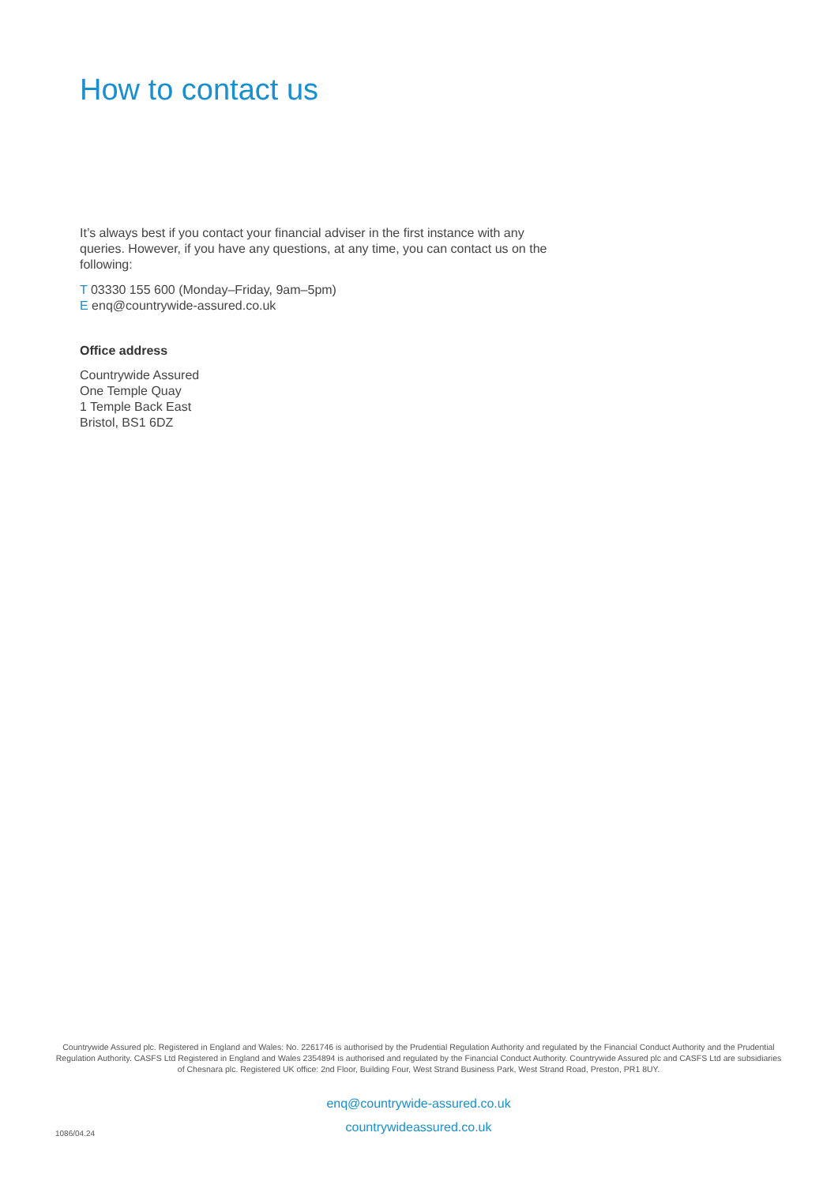How to contact us
It’s always best if you contact your financial adviser in the first instance with any queries. However, if you have any questions, at any time, you can contact us on the following:
T 03330 155 600 (Monday–Friday, 9am–5pm)
E enq@countrywide-assured.co.uk
Office address
Countrywide Assured
One Temple Quay
1 Temple Back East
Bristol, BS1 6DZ
Countrywide Assured plc. Registered in England and Wales: No. 2261746 is authorised by the Prudential Regulation Authority and regulated by the Financial Conduct Authority and the Prudential Regulation Authority. CASFS Ltd Registered in England and Wales 2354894 is authorised and regulated by the Financial Conduct Authority. Countrywide Assured plc and CASFS Ltd are subsidiaries of Chesnara plc. Registered UK office: 2nd Floor, Building Four, West Strand Business Park, West Strand Road, Preston, PR1 8UY.
enq@countrywide-assured.co.uk
countrywideassured.co.uk
1086/04.24